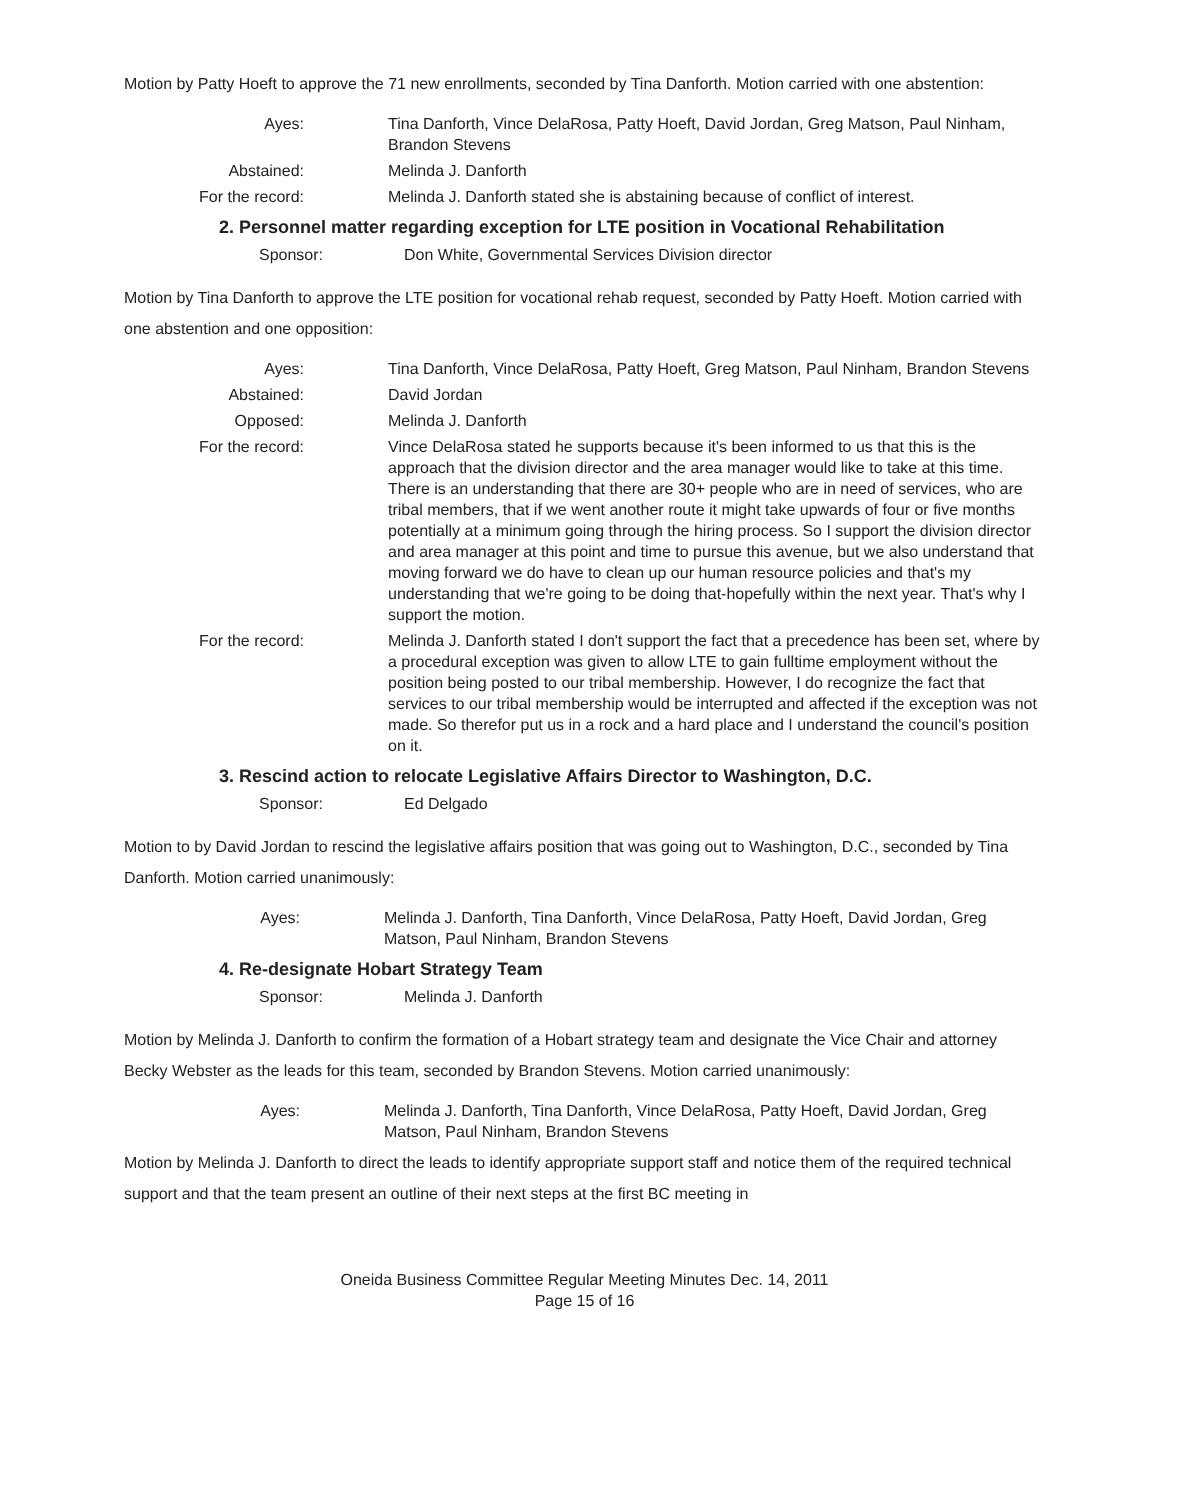Motion by Patty Hoeft to approve the 71 new enrollments, seconded by Tina Danforth. Motion carried with one abstention:
Ayes: Tina Danforth, Vince DelaRosa, Patty Hoeft, David Jordan, Greg Matson, Paul Ninham, Brandon Stevens
Abstained: Melinda J. Danforth
For the record: Melinda J. Danforth stated she is abstaining because of conflict of interest.
2. Personnel matter regarding exception for LTE position in Vocational Rehabilitation
Sponsor: Don White, Governmental Services Division director
Motion by Tina Danforth to approve the LTE position for vocational rehab request, seconded by Patty Hoeft. Motion carried with one abstention and one opposition:
Ayes: Tina Danforth, Vince DelaRosa, Patty Hoeft, Greg Matson, Paul Ninham, Brandon Stevens
Abstained: David Jordan
Opposed: Melinda J. Danforth
For the record: Vince DelaRosa stated he supports because it's been informed to us that this is the approach that the division director and the area manager would like to take at this time. There is an understanding that there are 30+ people who are in need of services, who are tribal members, that if we went another route it might take upwards of four or five months potentially at a minimum going through the hiring process. So I support the division director and area manager at this point and time to pursue this avenue, but we also understand that moving forward we do have to clean up our human resource policies and that's my understanding that we're going to be doing that-hopefully within the next year. That's why I support the motion.
For the record: Melinda J. Danforth stated I don't support the fact that a precedence has been set, where by a procedural exception was given to allow LTE to gain fulltime employment without the position being posted to our tribal membership. However, I do recognize the fact that services to our tribal membership would be interrupted and affected if the exception was not made. So therefor put us in a rock and a hard place and I understand the council's position on it.
3. Rescind action to relocate Legislative Affairs Director to Washington, D.C.
Sponsor: Ed Delgado
Motion to by David Jordan to rescind the legislative affairs position that was going out to Washington, D.C., seconded by Tina Danforth. Motion carried unanimously:
Ayes: Melinda J. Danforth, Tina Danforth, Vince DelaRosa, Patty Hoeft, David Jordan, Greg Matson, Paul Ninham, Brandon Stevens
4. Re-designate Hobart Strategy Team
Sponsor: Melinda J. Danforth
Motion by Melinda J. Danforth to confirm the formation of a Hobart strategy team and designate the Vice Chair and attorney Becky Webster as the leads for this team, seconded by Brandon Stevens. Motion carried unanimously:
Ayes: Melinda J. Danforth, Tina Danforth, Vince DelaRosa, Patty Hoeft, David Jordan, Greg Matson, Paul Ninham, Brandon Stevens
Motion by Melinda J. Danforth to direct the leads to identify appropriate support staff and notice them of the required technical support and that the team present an outline of their next steps at the first BC meeting in
Oneida Business Committee Regular Meeting Minutes Dec. 14, 2011
Page 15 of 16